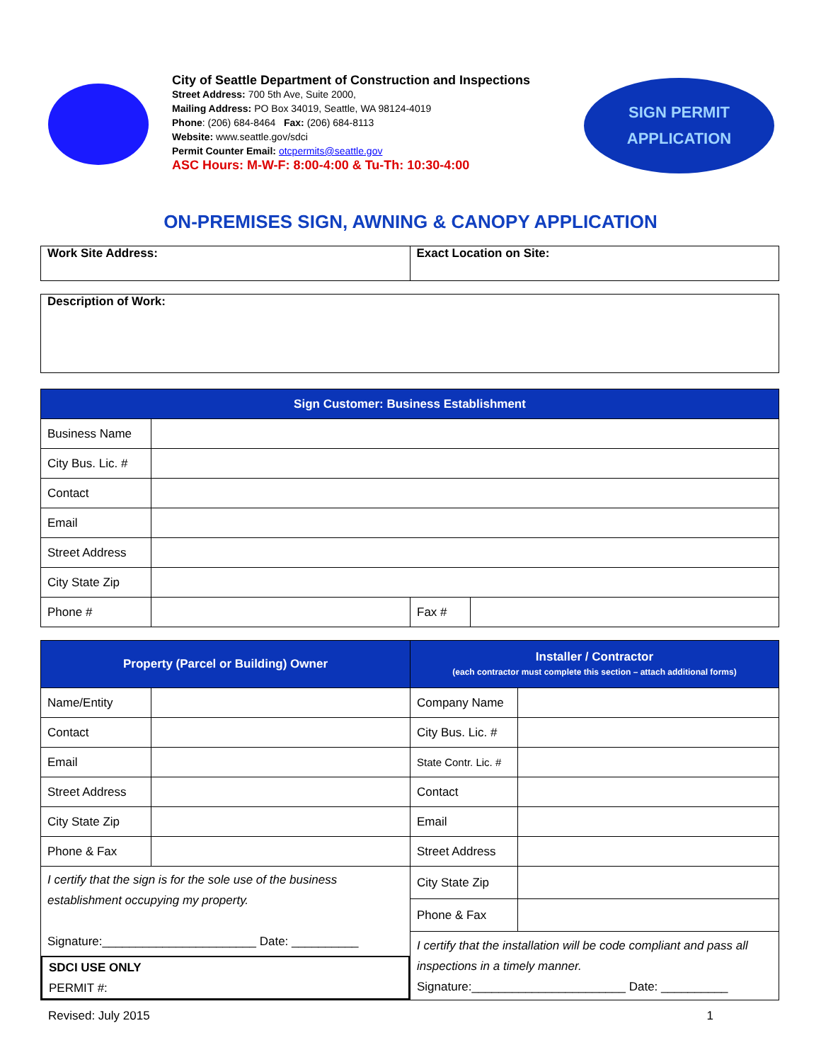City of Seattle Department of Construction and Inspections
Street Address: 700 5th Ave, Suite 2000,
Mailing Address: PO Box 34019, Seattle, WA 98124-4019
Phone: (206) 684-8464 Fax: (206) 684-8113
Website: www.seattle.gov/sdci
Permit Counter Email: otcpermits@seattle.gov
ASC Hours: M-W-F: 8:00-4:00 & Tu-Th: 10:30-4:00
SIGN PERMIT
APPLICATION
ON-PREMISES SIGN, AWNING & CANOPY APPLICATION
| Work Site Address: | Exact Location on Site: |
| Description of Work: |
| Sign Customer: Business Establishment | | | |
| --- | --- | --- | --- |
| Business Name | | | |
| City Bus. Lic. # | | | |
| Contact | | | |
| Email | | | |
| Street Address | | | |
| City State Zip | | | |
| Phone # | | Fax # | |
| Property (Parcel or Building) Owner | | Installer / Contractor (each contractor must complete this section – attach additional forms) | |
| --- | --- | --- | --- |
| Name/Entity | | Company Name | |
| Contact | | City Bus. Lic. # | |
| Email | | State Contr. Lic. # | |
| Street Address | | Contact | |
| City State Zip | | Email | |
| Phone & Fax | | Street Address | |
| I certify that the sign is for the sole use of the business establishment occupying my property. Signature:_______________________ Date: __________ SDCI USE ONLY PERMIT #: | | City State Zip | |
| | | Phone & Fax | |
| | | I certify that the installation will be code compliant and pass all inspections in a timely manner. Signature:_______________________ Date: __________ | |
Revised: July 2015 1